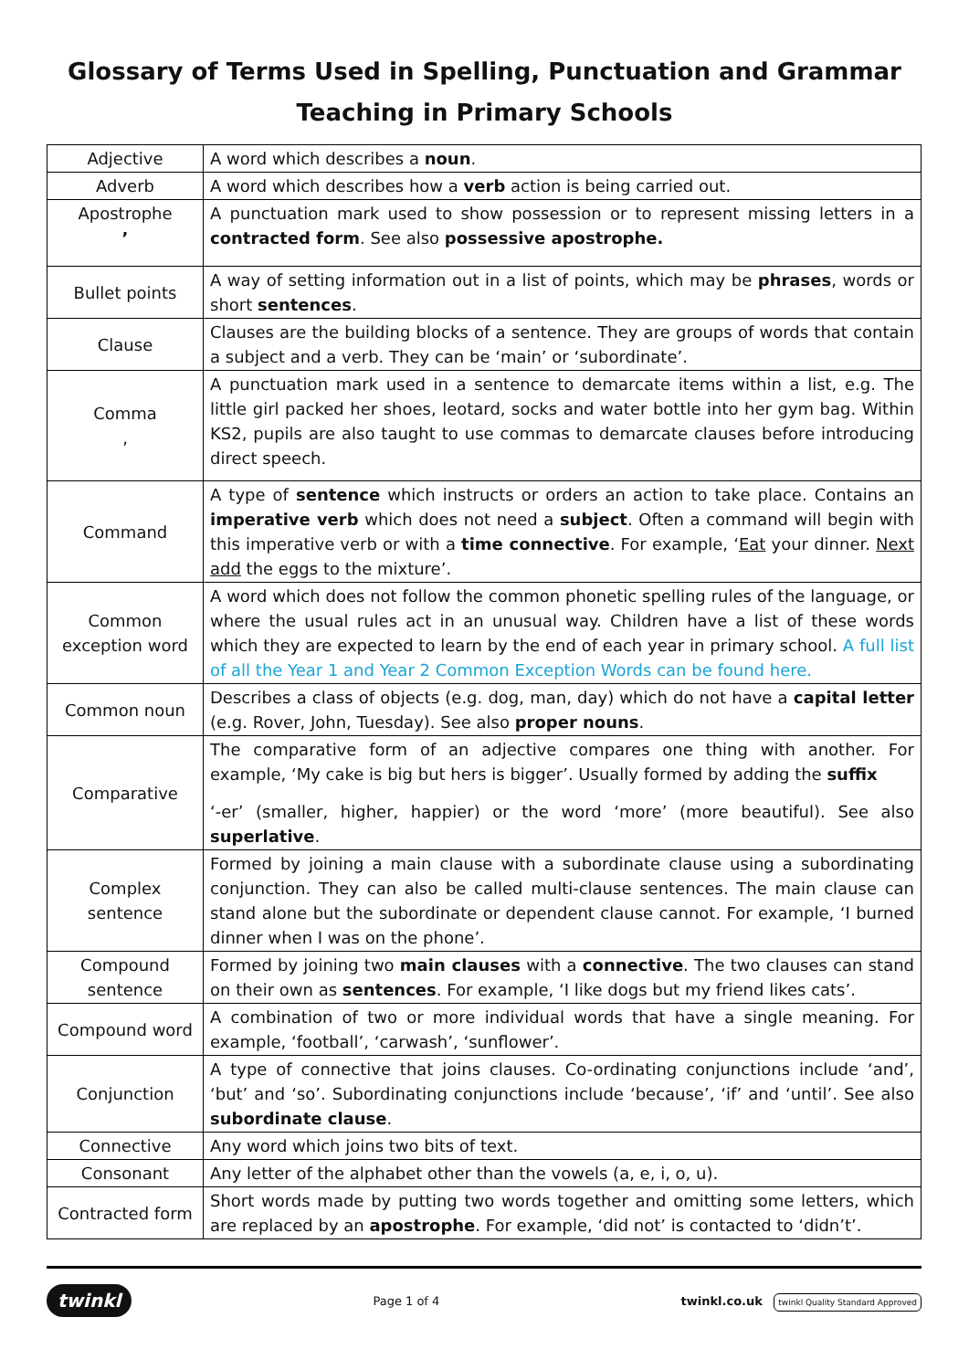Glossary of Terms Used in Spelling, Punctuation and Grammar
Teaching in Primary Schools
| Adjective | A word which describes a noun . |
| Adverb | A word which describes how a verb action is being carried out. |
| Apostrophe ’ | A punctuation mark used to show possession or to represent missing letters in a contracted form . See also possessive apostrophe. |
| Bullet points | A way of setting information out in a list of points, which may be phrases , words or short sentences . |
| Clause | Clauses are the building blocks of a sentence. They are groups of words that contain a subject and a verb. They can be ‘main’ or ‘subordinate’. |
| Comma , | A punctuation mark used in a sentence to demarcate items within a list, e.g. The little girl packed her shoes, leotard, socks and water bottle into her gym bag. Within KS2, pupils are also taught to use commas to demarcate clauses before introducing direct speech. |
| Command | A type of sentence which instructs or orders an action to take place. Contains an imperative verb which does not need a subject . Often a command will begin with this imperative verb or with a time connective . For example, ‘ Eat your dinner. Next add the eggs to the mixture’. |
| Common exception word | A word which does not follow the common phonetic spelling rules of the language, or where the usual rules act in an unusual way. Children have a list of these words which they are expected to learn by the end of each year in primary school. A full list of all the Year 1 and Year 2 Common Exception Words can be found here. |
| Common noun | Describes a class of objects (e.g. dog, man, day) which do not have a capital letter (e.g. Rover, John, Tuesday). See also proper nouns . |
| Comparative | The comparative form of an adjective compares one thing with another. For example, ‘My cake is big but hers is bigger’. Usually formed by adding the suffix ‘-er’ (smaller, higher, happier) or the word ‘more’ (more beautiful). See also superlative . |
| Complex sentence | Formed by joining a main clause with a subordinate clause using a subordinating conjunction. They can also be called multi-clause sentences. The main clause can stand alone but the subordinate or dependent clause cannot. For example, ‘I burned dinner when I was on the phone’. |
| Compound sentence | Formed by joining two main clauses with a connective . The two clauses can stand on their own as sentences . For example, ‘I like dogs but my friend likes cats’. |
| Compound word | A combination of two or more individual words that have a single meaning. For example, ‘football’, ‘carwash’, ‘sunflower’. |
| Conjunction | A type of connective that joins clauses. Co-ordinating conjunctions include ‘and’, ‘but’ and ‘so’. Subordinating conjunctions include ‘because’, ‘if’ and ‘until’. See also subordinate clause . |
| Connective | Any word which joins two bits of text. |
| Consonant | Any letter of the alphabet other than the vowels (a, e, i, o, u). |
| Contracted form | Short words made by putting two words together and omitting some letters, which are replaced by an apostrophe . For example, ‘did not’ is contacted to ‘didn’t’. |
twinkl Page 1 of 4 twinkl.co.uk twinkl Quality Standard Approved